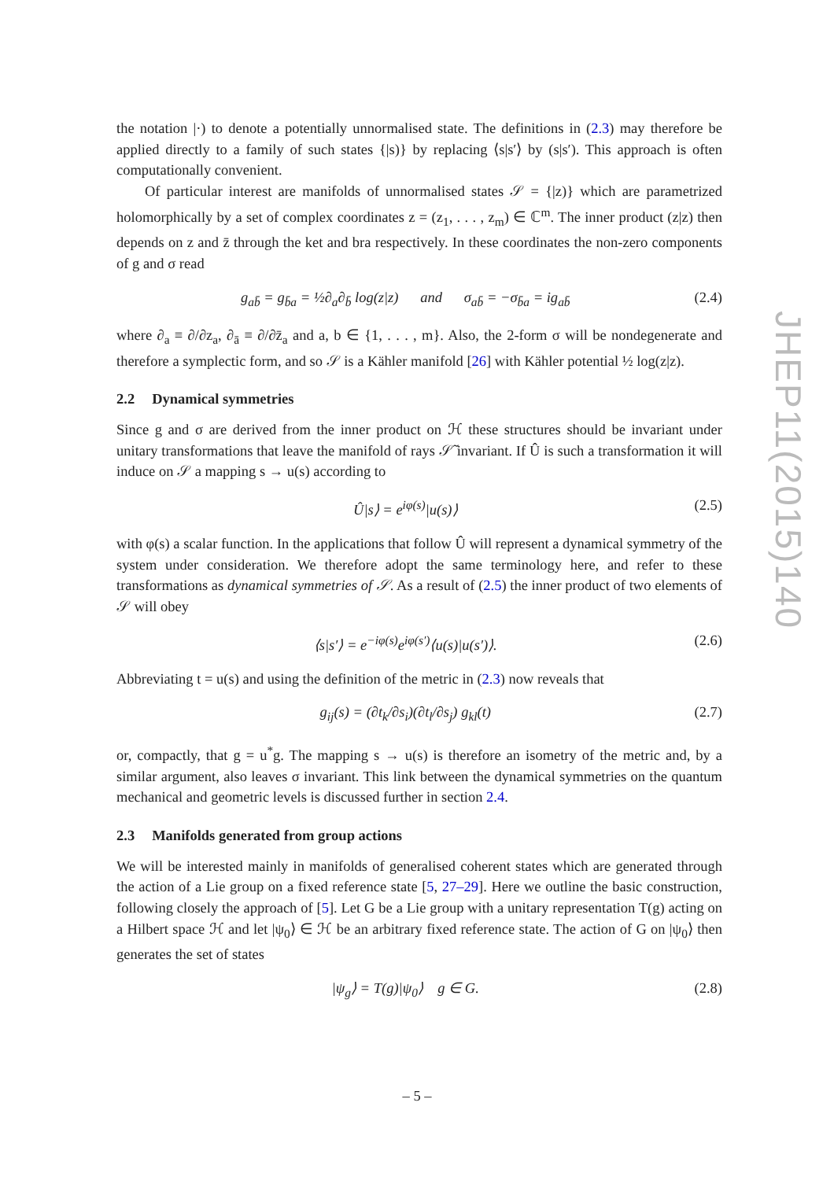the notation |·) to denote a potentially unnormalised state. The definitions in (2.3) may therefore be applied directly to a family of such states {|s)} by replacing ⟨s|s′⟩ by (s|s′). This approach is often computationally convenient.
Of particular interest are manifolds of unnormalised states 𝒮 = {|z)} which are parametrized holomorphically by a set of complex coordinates z = (z<sub>1</sub>, . . . , z<sub>m</sub>) ∈ ℂ<sup>m</sup>. The inner product (z|z) then depends on z and z̄ through the ket and bra respectively. In these coordinates the non-zero components of g and σ read
g<sub>ab̄</sub> = g<sub>b̄a</sub> = ½∂<sub>a</sub>∂<sub>b̄</sub> log(z|z) and σ<sub>ab̄</sub> = −σ<sub>b̄a</sub> = ig<sub>ab̄</sub> (2.4)
where ∂<sub>a</sub> ≡ ∂/∂z<sub>a</sub>, ∂<sub>ā</sub> ≡ ∂/∂z̄<sub>a</sub> and a, b ∈ {1, . . . , m}. Also, the 2-form σ will be nondegenerate and therefore a symplectic form, and so 𝒮 is a Kähler manifold [26] with Kähler potential ½ log(z|z).
2.2 Dynamical symmetries
Since g and σ are derived from the inner product on ℋ these structures should be invariant under unitary transformations that leave the manifold of rays 𝒮̃ invariant. If Û is such a transformation it will induce on 𝒮 a mapping s → u(s) according to
Û|s⟩ = e<sup>iφ(s)</sup>|u(s)⟩ (2.5)
with φ(s) a scalar function. In the applications that follow Û will represent a dynamical symmetry of the system under consideration. We therefore adopt the same terminology here, and refer to these transformations as dynamical symmetries of 𝒮. As a result of (2.5) the inner product of two elements of 𝒮 will obey
⟨s|s′⟩ = e<sup>−iφ(s)</sup>e<sup>iφ(s′)</sup>⟨u(s)|u(s′)⟩. (2.6)
Abbreviating t = u(s) and using the definition of the metric in (2.3) now reveals that
g<sub>ij</sub>(s) = (∂t<sub>k</sub>/∂s<sub>i</sub>)(∂t<sub>l</sub>/∂s<sub>j</sub>) g<sub>kl</sub>(t) (2.7)
or, compactly, that g = u<sup>*</sup>g. The mapping s → u(s) is therefore an isometry of the metric and, by a similar argument, also leaves σ invariant. This link between the dynamical symmetries on the quantum mechanical and geometric levels is discussed further in section 2.4.
2.3 Manifolds generated from group actions
We will be interested mainly in manifolds of generalised coherent states which are generated through the action of a Lie group on a fixed reference state [5, 27–29]. Here we outline the basic construction, following closely the approach of [5]. Let G be a Lie group with a unitary representation T(g) acting on a Hilbert space ℋ and let |ψ<sub>0</sub>⟩ ∈ ℋ be an arbitrary fixed reference state. The action of G on |ψ<sub>0</sub>⟩ then generates the set of states
|ψ<sub>g</sub>⟩ = T(g)|ψ<sub>0</sub>⟩ g ∈ G. (2.8)
JHEP11(2015)140
– 5 –